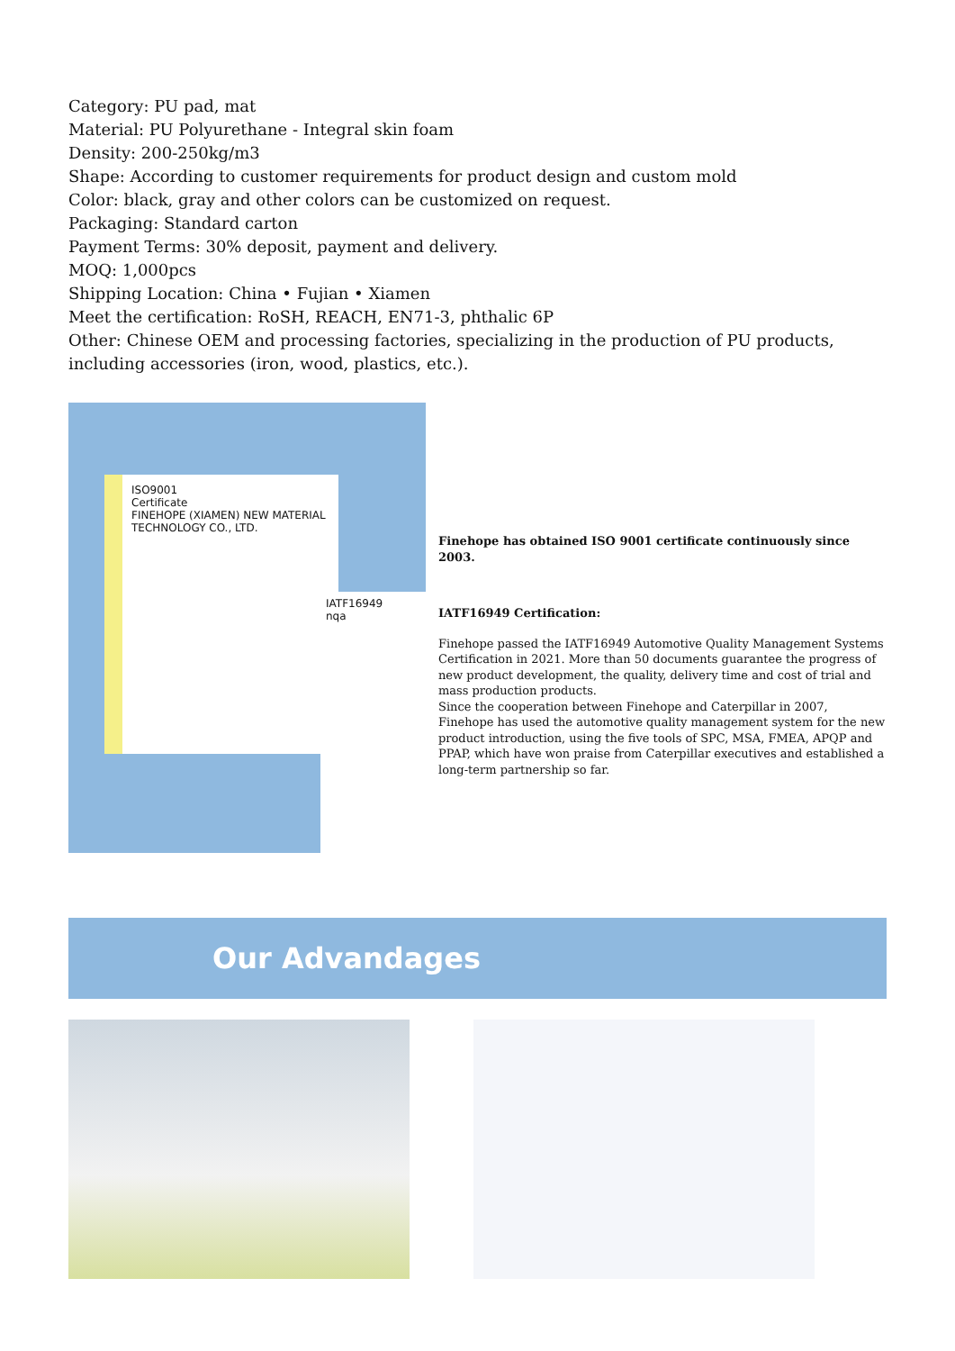Category: PU pad, mat
Material: PU Polyurethane - Integral skin foam
Density: 200-250kg/m3
Shape: According to customer requirements for product design and custom mold
Color: black, gray and other colors can be customized on request.
Packaging: Standard carton
Payment Terms: 30% deposit, payment and delivery.
MOQ: 1,000pcs
Shipping Location: China • Fujian • Xiamen
Meet the certification: RoSH, REACH, EN71-3, phthalic 6P
Other: Chinese OEM and processing factories, specializing in the production of PU products, including accessories (iron, wood, plastics, etc.).
ISO9001
Certificate
FINEHOPE (XIAMEN) NEW MATERIAL TECHNOLOGY CO., LTD.
IATF16949
nqa
Finehope has obtained ISO 9001 certificate continuously since 2003.
IATF16949 Certification:
Finehope passed the IATF16949 Automotive Quality Management Systems Certification in 2021. More than 50 documents guarantee the progress of new product development, the quality, delivery time and cost of trial and mass production products.
Since the cooperation between Finehope and Caterpillar in 2007, Finehope has used the automotive quality management system for the new product introduction, using the five tools of SPC, MSA, FMEA, APQP and PPAP, which have won praise from Caterpillar executives and established a long-term partnership so far.
Our Advandages